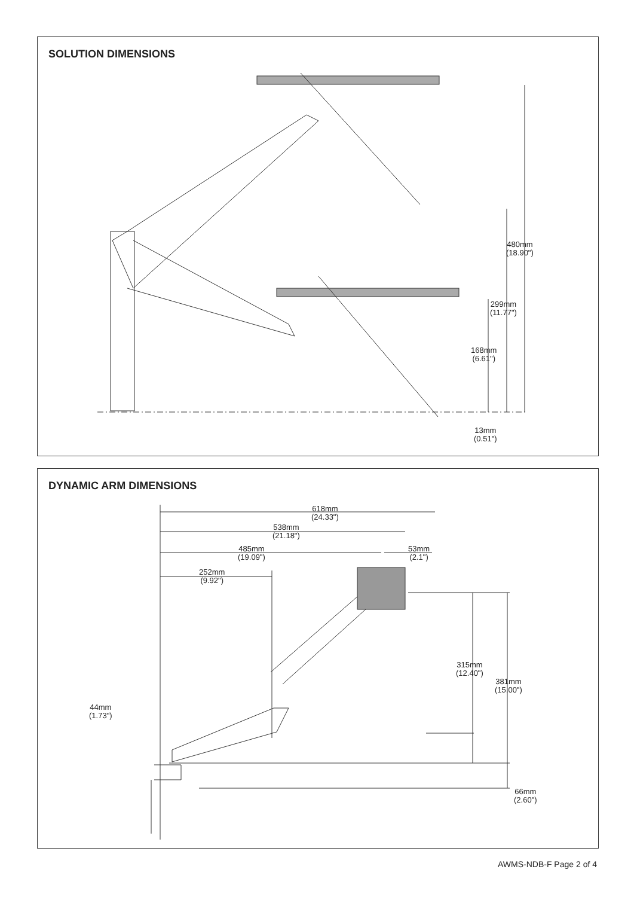SOLUTION DIMENSIONS
480mm
(18.90")
299mm
(11.77")
168mm
(6.61")
13mm
(0.51")
DYNAMIC ARM DIMENSIONS
618mm
(24.33")
538mm
(21.18")
485mm
(19.09")
53mm
(2.1")
252mm
(9.92")
315mm
(12.40")
381mm
(15.00")
44mm
(1.73")
66mm
(2.60")
AWMS-NDB-F Page 2 of 4